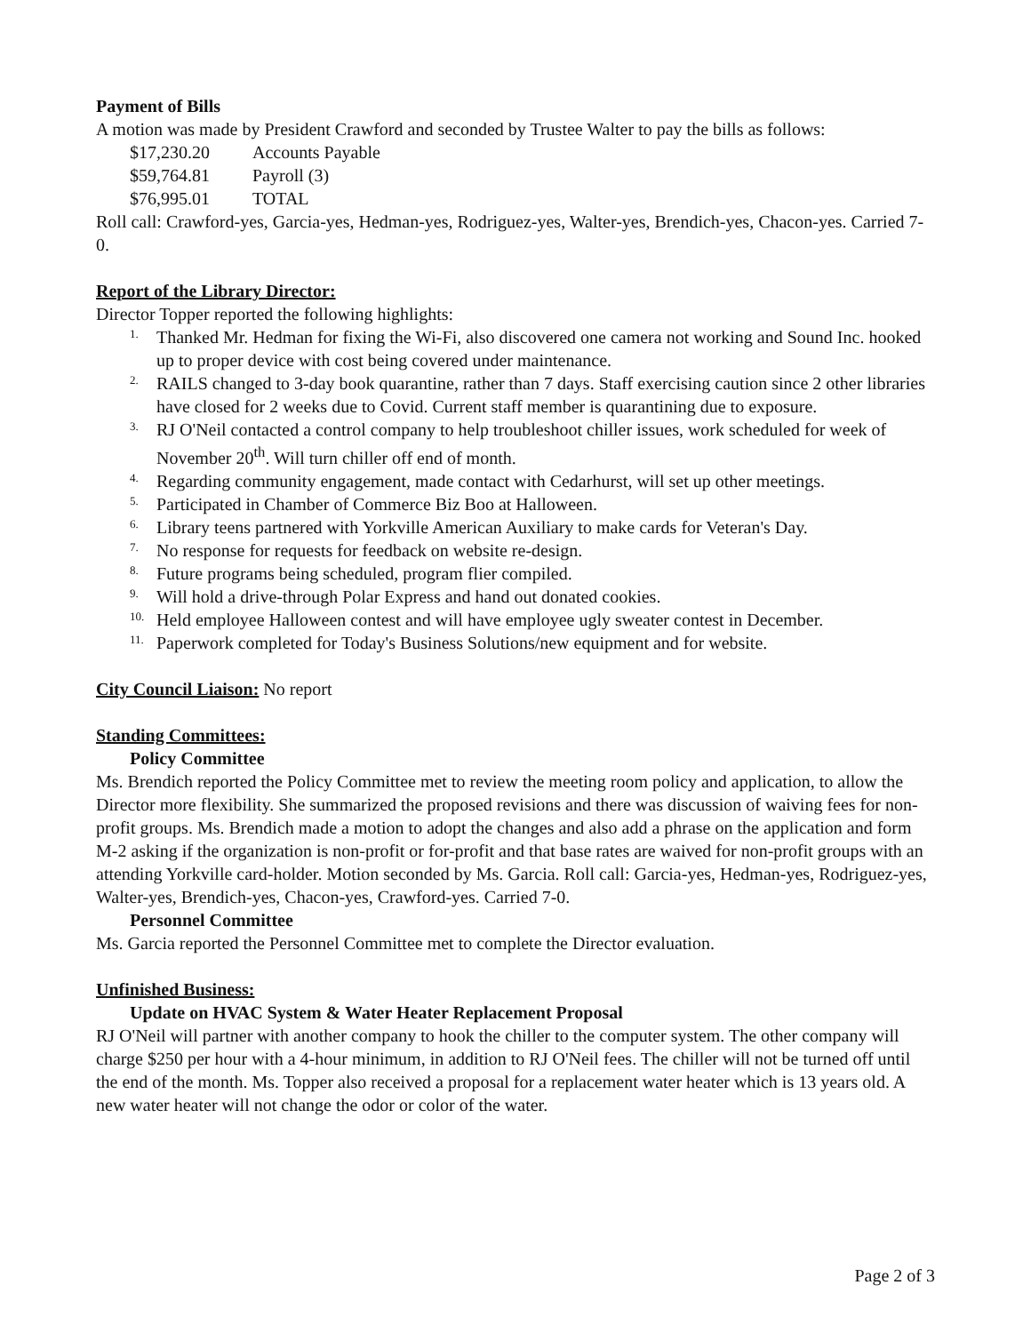Payment of Bills
A motion was made by President Crawford and seconded by Trustee Walter to pay the bills as follows:
$17,230.20 Accounts Payable
$59,764.81 Payroll (3)
$76,995.01 TOTAL
Roll call: Crawford-yes, Garcia-yes, Hedman-yes, Rodriguez-yes, Walter-yes, Brendich-yes, Chacon-yes. Carried 7-0.
Report of the Library Director:
Director Topper reported the following highlights:
1. Thanked Mr. Hedman for fixing the Wi-Fi, also discovered one camera not working and Sound Inc. hooked up to proper device with cost being covered under maintenance.
2. RAILS changed to 3-day book quarantine, rather than 7 days. Staff exercising caution since 2 other libraries have closed for 2 weeks due to Covid. Current staff member is quarantining due to exposure.
3. RJ O'Neil contacted a control company to help troubleshoot chiller issues, work scheduled for week of November 20<sup>th</sup>. Will turn chiller off end of month.
4. Regarding community engagement, made contact with Cedarhurst, will set up other meetings.
5. Participated in Chamber of Commerce Biz Boo at Halloween.
6. Library teens partnered with Yorkville American Auxiliary to make cards for Veteran's Day.
7. No response for requests for feedback on website re-design.
8. Future programs being scheduled, program flier compiled.
9. Will hold a drive-through Polar Express and hand out donated cookies.
10. Held employee Halloween contest and will have employee ugly sweater contest in December.
11. Paperwork completed for Today's Business Solutions/new equipment and for website.
City Council Liaison: No report
Standing Committees:
Policy Committee
Ms. Brendich reported the Policy Committee met to review the meeting room policy and application, to allow the Director more flexibility. She summarized the proposed revisions and there was discussion of waiving fees for non-profit groups. Ms. Brendich made a motion to adopt the changes and also add a phrase on the application and form M-2 asking if the organization is non-profit or for-profit and that base rates are waived for non-profit groups with an attending Yorkville card-holder. Motion seconded by Ms. Garcia. Roll call: Garcia-yes, Hedman-yes, Rodriguez-yes, Walter-yes, Brendich-yes, Chacon-yes, Crawford-yes. Carried 7-0.
Personnel Committee
Ms. Garcia reported the Personnel Committee met to complete the Director evaluation.
Unfinished Business:
Update on HVAC System & Water Heater Replacement Proposal
RJ O'Neil will partner with another company to hook the chiller to the computer system. The other company will charge $250 per hour with a 4-hour minimum, in addition to RJ O'Neil fees. The chiller will not be turned off until the end of the month. Ms. Topper also received a proposal for a replacement water heater which is 13 years old. A new water heater will not change the odor or color of the water.
Page 2 of 3